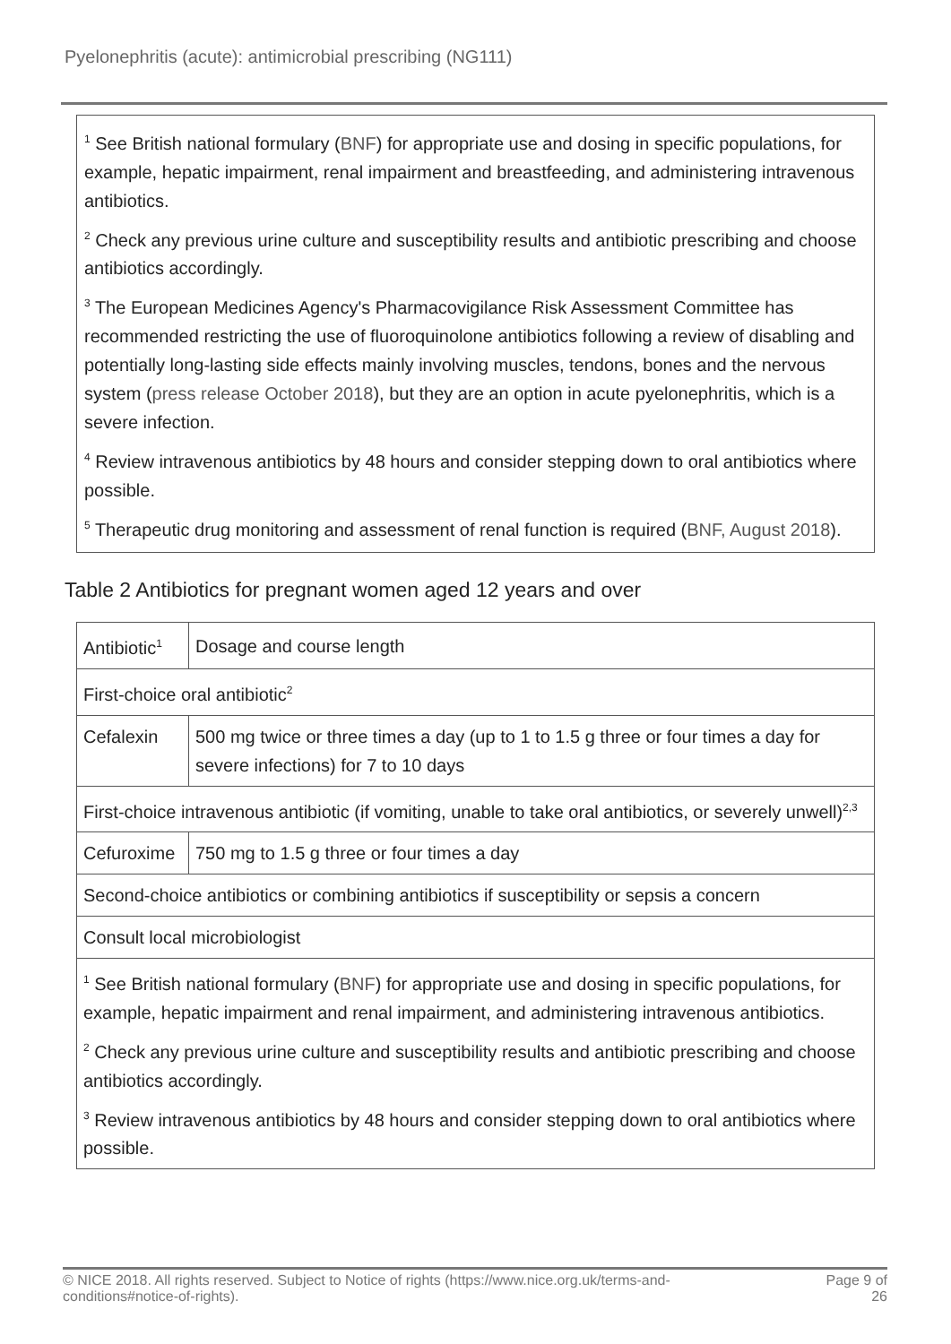Pyelonephritis (acute): antimicrobial prescribing (NG111)
<sup>1</sup> See British national formulary (BNF) for appropriate use and dosing in specific populations, for example, hepatic impairment, renal impairment and breastfeeding, and administering intravenous antibiotics.
<sup>2</sup> Check any previous urine culture and susceptibility results and antibiotic prescribing and choose antibiotics accordingly.
<sup>3</sup> The European Medicines Agency's Pharmacovigilance Risk Assessment Committee has recommended restricting the use of fluoroquinolone antibiotics following a review of disabling and potentially long-lasting side effects mainly involving muscles, tendons, bones and the nervous system (press release October 2018), but they are an option in acute pyelonephritis, which is a severe infection.
<sup>4</sup> Review intravenous antibiotics by 48 hours and consider stepping down to oral antibiotics where possible.
<sup>5</sup> Therapeutic drug monitoring and assessment of renal function is required (BNF, August 2018).
Table 2 Antibiotics for pregnant women aged 12 years and over
| Antibiotic<sup>1</sup> | Dosage and course length |
| --- | --- |
| First-choice oral antibiotic<sup>2</sup> | |
| Cefalexin | 500 mg twice or three times a day (up to 1 to 1.5 g three or four times a day for severe infections) for 7 to 10 days |
| First-choice intravenous antibiotic (if vomiting, unable to take oral antibiotics, or severely unwell)<sup>2,3</sup> | |
| Cefuroxime | 750 mg to 1.5 g three or four times a day |
| Second-choice antibiotics or combining antibiotics if susceptibility or sepsis a concern | |
| Consult local microbiologist | |
| <sup>1</sup> See British national formulary ( BNF ) for appropriate use and dosing in specific populations, for example, hepatic impairment and renal impairment, and administering intravenous antibiotics. <sup>2</sup> Check any previous urine culture and susceptibility results and antibiotic prescribing and choose antibiotics accordingly. <sup>3</sup> Review intravenous antibiotics by 48 hours and consider stepping down to oral antibiotics where possible. | |
© NICE 2018. All rights reserved. Subject to Notice of rights (https://www.nice.org.uk/terms-and-
conditions#notice-of-rights). Page 9 of
26